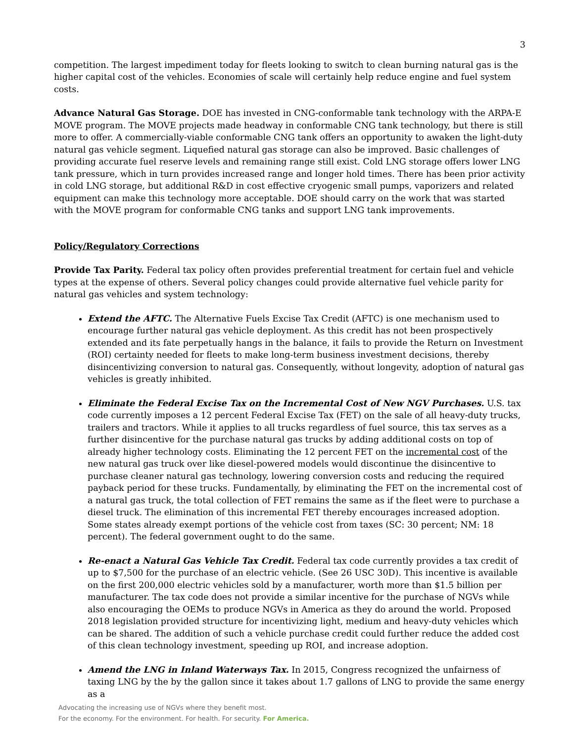3
competition. The largest impediment today for fleets looking to switch to clean burning natural gas is the higher capital cost of the vehicles. Economies of scale will certainly help reduce engine and fuel system costs.
Advance Natural Gas Storage. DOE has invested in CNG-conformable tank technology with the ARPA-E MOVE program. The MOVE projects made headway in conformable CNG tank technology, but there is still more to offer. A commercially-viable conformable CNG tank offers an opportunity to awaken the light-duty natural gas vehicle segment. Liquefied natural gas storage can also be improved. Basic challenges of providing accurate fuel reserve levels and remaining range still exist. Cold LNG storage offers lower LNG tank pressure, which in turn provides increased range and longer hold times. There has been prior activity in cold LNG storage, but additional R&D in cost effective cryogenic small pumps, vaporizers and related equipment can make this technology more acceptable. DOE should carry on the work that was started with the MOVE program for conformable CNG tanks and support LNG tank improvements.
Policy/Regulatory Corrections
Provide Tax Parity. Federal tax policy often provides preferential treatment for certain fuel and vehicle types at the expense of others. Several policy changes could provide alternative fuel vehicle parity for natural gas vehicles and system technology:
Extend the AFTC. The Alternative Fuels Excise Tax Credit (AFTC) is one mechanism used to encourage further natural gas vehicle deployment. As this credit has not been prospectively extended and its fate perpetually hangs in the balance, it fails to provide the Return on Investment (ROI) certainty needed for fleets to make long-term business investment decisions, thereby disincentivizing conversion to natural gas. Consequently, without longevity, adoption of natural gas vehicles is greatly inhibited.
Eliminate the Federal Excise Tax on the Incremental Cost of New NGV Purchases. U.S. tax code currently imposes a 12 percent Federal Excise Tax (FET) on the sale of all heavy-duty trucks, trailers and tractors. While it applies to all trucks regardless of fuel source, this tax serves as a further disincentive for the purchase natural gas trucks by adding additional costs on top of already higher technology costs. Eliminating the 12 percent FET on the incremental cost of the new natural gas truck over like diesel-powered models would discontinue the disincentive to purchase cleaner natural gas technology, lowering conversion costs and reducing the required payback period for these trucks. Fundamentally, by eliminating the FET on the incremental cost of a natural gas truck, the total collection of FET remains the same as if the fleet were to purchase a diesel truck. The elimination of this incremental FET thereby encourages increased adoption. Some states already exempt portions of the vehicle cost from taxes (SC: 30 percent; NM: 18 percent). The federal government ought to do the same.
Re-enact a Natural Gas Vehicle Tax Credit. Federal tax code currently provides a tax credit of up to $7,500 for the purchase of an electric vehicle. (See 26 USC 30D). This incentive is available on the first 200,000 electric vehicles sold by a manufacturer, worth more than $1.5 billion per manufacturer. The tax code does not provide a similar incentive for the purchase of NGVs while also encouraging the OEMs to produce NGVs in America as they do around the world. Proposed 2018 legislation provided structure for incentivizing light, medium and heavy-duty vehicles which can be shared. The addition of such a vehicle purchase credit could further reduce the added cost of this clean technology investment, speeding up ROI, and increase adoption.
Amend the LNG in Inland Waterways Tax. In 2015, Congress recognized the unfairness of taxing LNG by the by the gallon since it takes about 1.7 gallons of LNG to provide the same energy as a
Advocating the increasing use of NGVs where they benefit most.
For the economy. For the environment. For health. For security. For America.